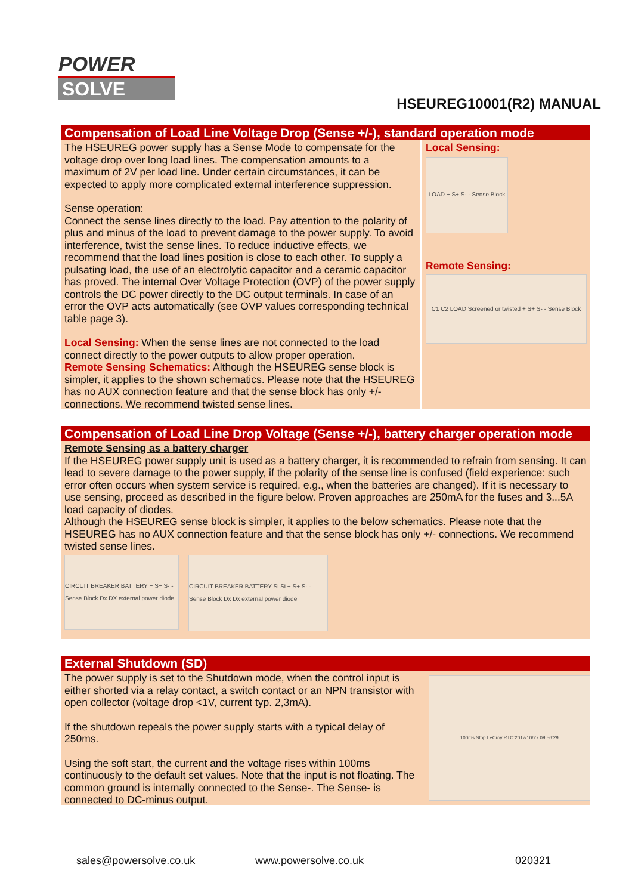POWER
SOLVE
HSEUREG10001(R2) MANUAL
Compensation of Load Line Voltage Drop (Sense +/-), standard operation mode
The HSEUREG power supply has a Sense Mode to compensate for the voltage drop over long load lines. The compensation amounts to a maximum of 2V per load line. Under certain circumstances, it can be expected to apply more complicated external interference suppression.
Sense operation:
Connect the sense lines directly to the load. Pay attention to the polarity of plus and minus of the load to prevent damage to the power supply. To avoid interference, twist the sense lines. To reduce inductive effects, we recommend that the load lines position is close to each other. To supply a pulsating load, the use of an electrolytic capacitor and a ceramic capacitor has proved. The internal Over Voltage Protection (OVP) of the power supply controls the DC power directly to the DC output terminals. In case of an error the OVP acts automatically (see OVP values corresponding technical table page 3).
Local Sensing: When the sense lines are not connected to the load connect directly to the power outputs to allow proper operation.
Remote Sensing Schematics: Although the HSEUREG sense block is simpler, it applies to the shown schematics. Please note that the HSEUREG has no AUX connection feature and that the sense block has only +/- connections. We recommend twisted sense lines.
Local Sensing:
LOAD + S+ S- - Sense Block
Remote Sensing:
C1 C2 LOAD Screened or twisted + S+ S- - Sense Block
Compensation of Load Line Drop Voltage (Sense +/-), battery charger operation mode
Remote Sensing as a battery charger
If the HSEUREG power supply unit is used as a battery charger, it is recommended to refrain from sensing. It can lead to severe damage to the power supply, if the polarity of the sense line is confused (field experience: such error often occurs when system service is required, e.g., when the batteries are changed). If it is necessary to use sensing, proceed as described in the figure below. Proven approaches are 250mA for the fuses and 3...5A load capacity of diodes.
Although the HSEUREG sense block is simpler, it applies to the below schematics. Please note that the HSEUREG has no AUX connection feature and that the sense block has only +/- connections. We recommend twisted sense lines.
CIRCUIT BREAKER BATTERY + S+ S- - Sense Block Dx DX external power diode
CIRCUIT BREAKER BATTERY Si Si + S+ S- - Sense Block Dx Dx external power diode
External Shutdown (SD)
The power supply is set to the Shutdown mode, when the control input is either shorted via a relay contact, a switch contact or an NPN transistor with open collector (voltage drop <1V, current typ. 2,3mA).
If the shutdown repeals the power supply starts with a typical delay of 250ms.
Using the soft start, the current and the voltage rises within 100ms continuously to the default set values. Note that the input is not floating. The common ground is internally connected to the Sense-. The Sense- is connected to DC-minus output.
100ms Stop LeCroy RTC:2017/10/27 09:56:29
sales@powersolve.co.uk www.powersolve.co.uk 020321